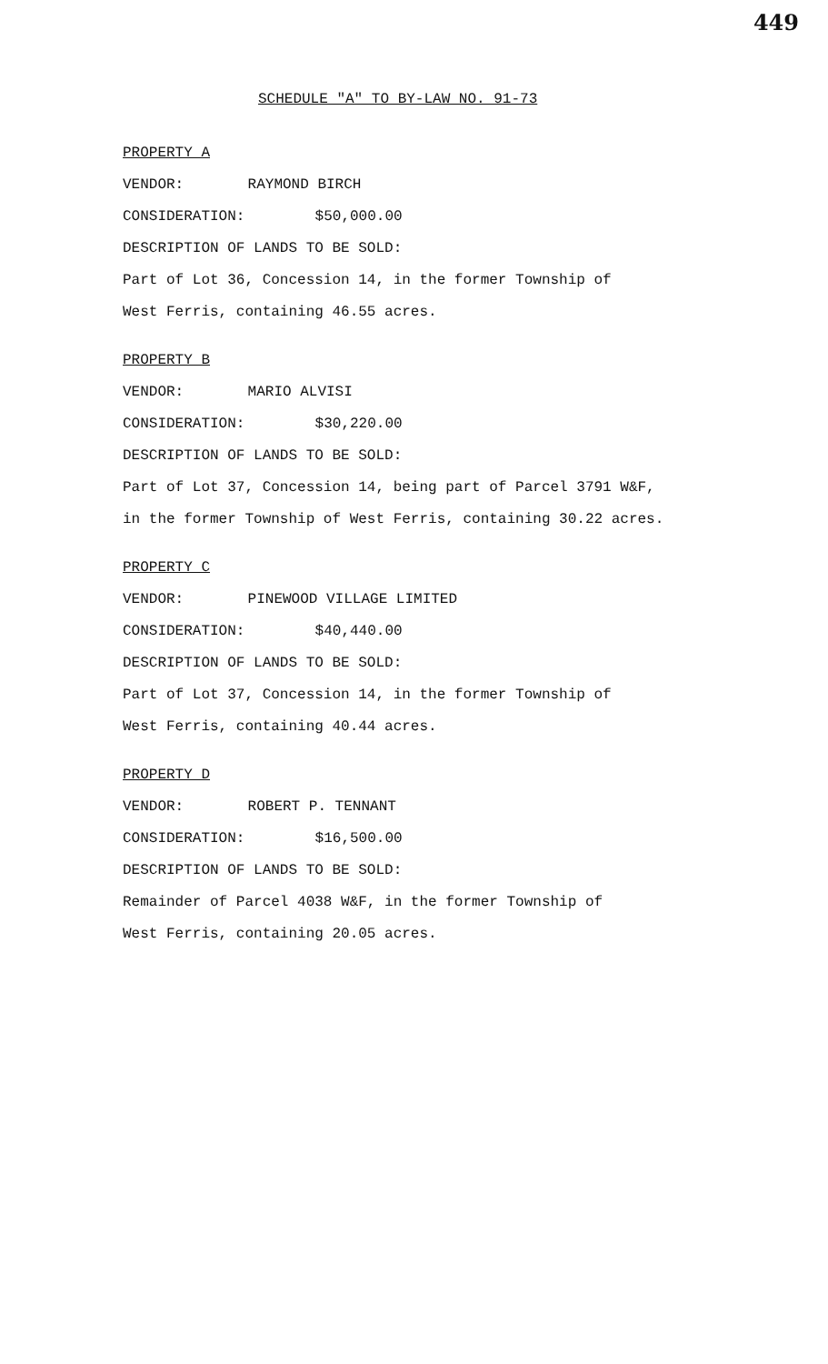449
SCHEDULE "A" TO BY-LAW NO. 91-73
PROPERTY A
VENDOR: RAYMOND BIRCH
CONSIDERATION: $50,000.00
DESCRIPTION OF LANDS TO BE SOLD:
Part of Lot 36, Concession 14, in the former Township of
West Ferris, containing 46.55 acres.
PROPERTY B
VENDOR: MARIO ALVISI
CONSIDERATION: $30,220.00
DESCRIPTION OF LANDS TO BE SOLD:
Part of Lot 37, Concession 14, being part of Parcel 3791 W&F,
in the former Township of West Ferris, containing 30.22 acres.
PROPERTY C
VENDOR: PINEWOOD VILLAGE LIMITED
CONSIDERATION: $40,440.00
DESCRIPTION OF LANDS TO BE SOLD:
Part of Lot 37, Concession 14, in the former Township of
West Ferris, containing 40.44 acres.
PROPERTY D
VENDOR: ROBERT P. TENNANT
CONSIDERATION: $16,500.00
DESCRIPTION OF LANDS TO BE SOLD:
Remainder of Parcel 4038 W&F, in the former Township of
West Ferris, containing 20.05 acres.